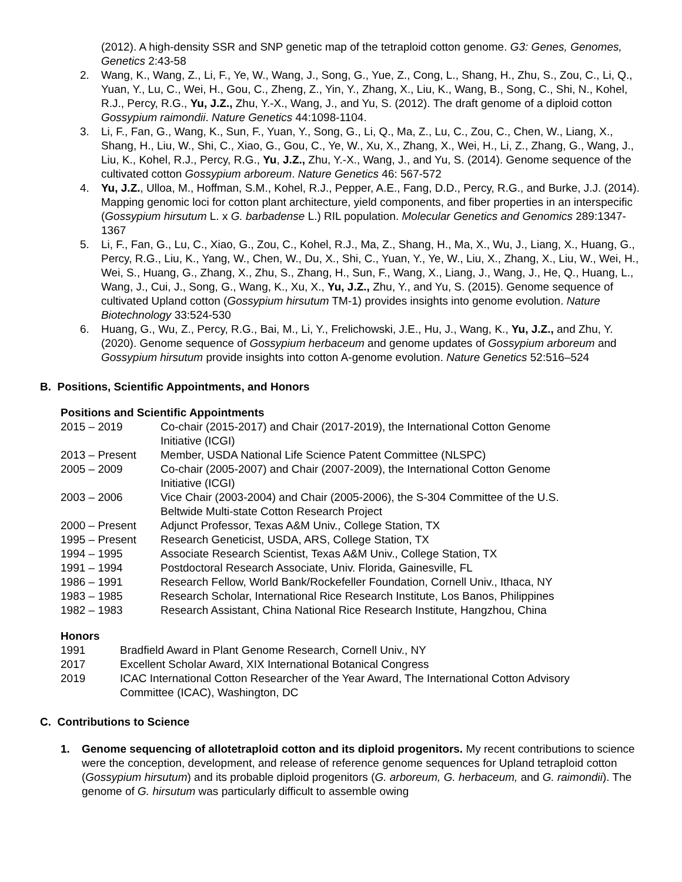(2012). A high-density SSR and SNP genetic map of the tetraploid cotton genome. G3: Genes, Genomes, Genetics 2:43-58
2. Wang, K., Wang, Z., Li, F., Ye, W., Wang, J., Song, G., Yue, Z., Cong, L., Shang, H., Zhu, S., Zou, C., Li, Q., Yuan, Y., Lu, C., Wei, H., Gou, C., Zheng, Z., Yin, Y., Zhang, X., Liu, K., Wang, B., Song, C., Shi, N., Kohel, R.J., Percy, R.G., Yu, J.Z., Zhu, Y.-X., Wang, J., and Yu, S. (2012). The draft genome of a diploid cotton Gossypium raimondii. Nature Genetics 44:1098-1104.
3. Li, F., Fan, G., Wang, K., Sun, F., Yuan, Y., Song, G., Li, Q., Ma, Z., Lu, C., Zou, C., Chen, W., Liang, X., Shang, H., Liu, W., Shi, C., Xiao, G., Gou, C., Ye, W., Xu, X., Zhang, X., Wei, H., Li, Z., Zhang, G., Wang, J., Liu, K., Kohel, R.J., Percy, R.G., Yu, J.Z., Zhu, Y.-X., Wang, J., and Yu, S. (2014). Genome sequence of the cultivated cotton Gossypium arboreum. Nature Genetics 46: 567-572
4. Yu, J.Z., Ulloa, M., Hoffman, S.M., Kohel, R.J., Pepper, A.E., Fang, D.D., Percy, R.G., and Burke, J.J. (2014). Mapping genomic loci for cotton plant architecture, yield components, and fiber properties in an interspecific (Gossypium hirsutum L. x G. barbadense L.) RIL population. Molecular Genetics and Genomics 289:1347-1367
5. Li, F., Fan, G., Lu, C., Xiao, G., Zou, C., Kohel, R.J., Ma, Z., Shang, H., Ma, X., Wu, J., Liang, X., Huang, G., Percy, R.G., Liu, K., Yang, W., Chen, W., Du, X., Shi, C., Yuan, Y., Ye, W., Liu, X., Zhang, X., Liu, W., Wei, H., Wei, S., Huang, G., Zhang, X., Zhu, S., Zhang, H., Sun, F., Wang, X., Liang, J., Wang, J., He, Q., Huang, L., Wang, J., Cui, J., Song, G., Wang, K., Xu, X., Yu, J.Z., Zhu, Y., and Yu, S. (2015). Genome sequence of cultivated Upland cotton (Gossypium hirsutum TM-1) provides insights into genome evolution. Nature Biotechnology 33:524-530
6. Huang, G., Wu, Z., Percy, R.G., Bai, M., Li, Y., Frelichowski, J.E., Hu, J., Wang, K., Yu, J.Z., and Zhu, Y. (2020). Genome sequence of Gossypium herbaceum and genome updates of Gossypium arboreum and Gossypium hirsutum provide insights into cotton A-genome evolution. Nature Genetics 52:516–524
B. Positions, Scientific Appointments, and Honors
Positions and Scientific Appointments
| 2015 – 2019 | Co-chair (2015-2017) and Chair (2017-2019), the International Cotton Genome Initiative (ICGI) |
| 2013 – Present | Member, USDA National Life Science Patent Committee (NLSPC) |
| 2005 – 2009 | Co-chair (2005-2007) and Chair (2007-2009), the International Cotton Genome Initiative (ICGI) |
| 2003 – 2006 | Vice Chair (2003-2004) and Chair (2005-2006), the S-304 Committee of the U.S. Beltwide Multi-state Cotton Research Project |
| 2000 – Present | Adjunct Professor, Texas A&M Univ., College Station, TX |
| 1995 – Present | Research Geneticist, USDA, ARS, College Station, TX |
| 1994 – 1995 | Associate Research Scientist, Texas A&M Univ., College Station, TX |
| 1991 – 1994 | Postdoctoral Research Associate, Univ. Florida, Gainesville, FL |
| 1986 – 1991 | Research Fellow, World Bank/Rockefeller Foundation, Cornell Univ., Ithaca, NY |
| 1983 – 1985 | Research Scholar, International Rice Research Institute, Los Banos, Philippines |
| 1982 – 1983 | Research Assistant, China National Rice Research Institute, Hangzhou, China |
Honors
| 1991 | Bradfield Award in Plant Genome Research, Cornell Univ., NY |
| 2017 | Excellent Scholar Award, XIX International Botanical Congress |
| 2019 | ICAC International Cotton Researcher of the Year Award, The International Cotton Advisory Committee (ICAC), Washington, DC |
C. Contributions to Science
1. Genome sequencing of allotetraploid cotton and its diploid progenitors. My recent contributions to science were the conception, development, and release of reference genome sequences for Upland tetraploid cotton (Gossypium hirsutum) and its probable diploid progenitors (G. arboreum, G. herbaceum, and G. raimondii). The genome of G. hirsutum was particularly difficult to assemble owing